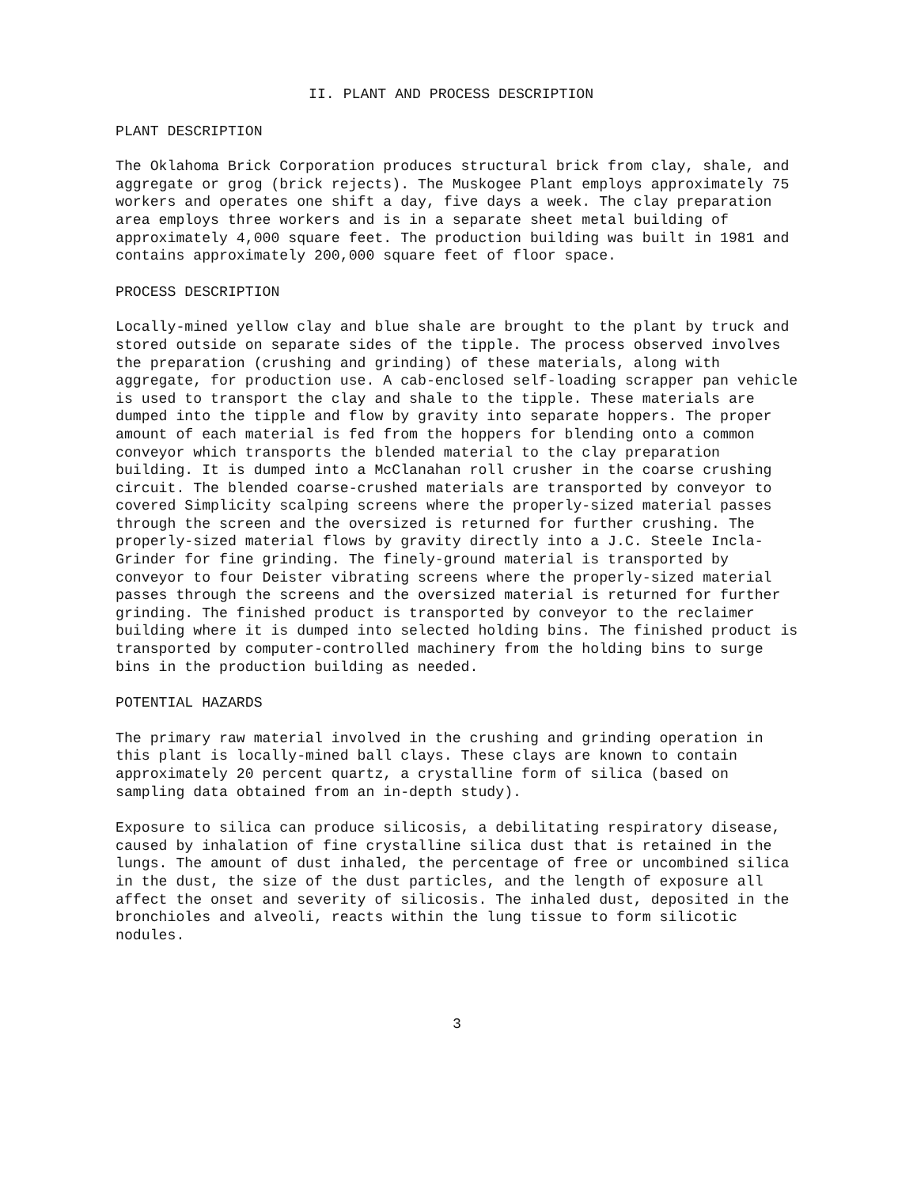II. PLANT AND PROCESS DESCRIPTION
PLANT DESCRIPTION
The Oklahoma Brick Corporation produces structural brick from clay, shale, and aggregate or grog (brick rejects). The Muskogee Plant employs approximately 75 workers and operates one shift a day, five days a week. The clay preparation area employs three workers and is in a separate sheet metal building of approximately 4,000 square feet. The production building was built in 1981 and contains approximately 200,000 square feet of floor space.
PROCESS DESCRIPTION
Locally-mined yellow clay and blue shale are brought to the plant by truck and stored outside on separate sides of the tipple. The process observed involves the preparation (crushing and grinding) of these materials, along with aggregate, for production use. A cab-enclosed self-loading scrapper pan vehicle is used to transport the clay and shale to the tipple. These materials are dumped into the tipple and flow by gravity into separate hoppers. The proper amount of each material is fed from the hoppers for blending onto a common conveyor which transports the blended material to the clay preparation building. It is dumped into a McClanahan roll crusher in the coarse crushing circuit. The blended coarse-crushed materials are transported by conveyor to covered Simplicity scalping screens where the properly-sized material passes through the screen and the oversized is returned for further crushing. The properly-sized material flows by gravity directly into a J.C. Steele Incla-Grinder for fine grinding. The finely-ground material is transported by conveyor to four Deister vibrating screens where the properly-sized material passes through the screens and the oversized material is returned for further grinding. The finished product is transported by conveyor to the reclaimer building where it is dumped into selected holding bins. The finished product is transported by computer-controlled machinery from the holding bins to surge bins in the production building as needed.
POTENTIAL HAZARDS
The primary raw material involved in the crushing and grinding operation in this plant is locally-mined ball clays. These clays are known to contain approximately 20 percent quartz, a crystalline form of silica (based on sampling data obtained from an in-depth study).
Exposure to silica can produce silicosis, a debilitating respiratory disease, caused by inhalation of fine crystalline silica dust that is retained in the lungs. The amount of dust inhaled, the percentage of free or uncombined silica in the dust, the size of the dust particles, and the length of exposure all affect the onset and severity of silicosis. The inhaled dust, deposited in the bronchioles and alveoli, reacts within the lung tissue to form silicotic nodules.
3